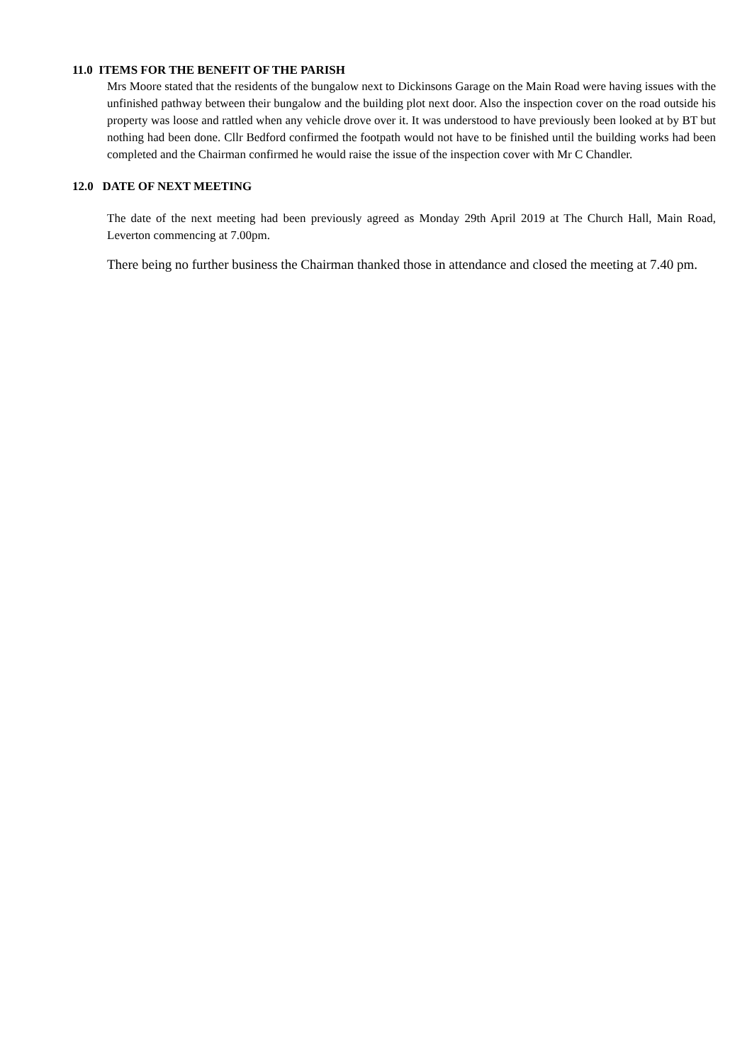11.0 ITEMS FOR THE BENEFIT OF THE PARISH
Mrs Moore stated that the residents of the bungalow next to Dickinsons Garage on the Main Road were having issues with the unfinished pathway between their bungalow and the building plot next door. Also the inspection cover on the road outside his property was loose and rattled when any vehicle drove over it. It was understood to have previously been looked at by BT but nothing had been done. Cllr Bedford confirmed the footpath would not have to be finished until the building works had been completed and the Chairman confirmed he would raise the issue of the inspection cover with Mr C Chandler.
12.0 DATE OF NEXT MEETING
The date of the next meeting had been previously agreed as Monday 29th April 2019 at The Church Hall, Main Road, Leverton commencing at 7.00pm.
There being no further business the Chairman thanked those in attendance and closed the meeting at 7.40 pm.